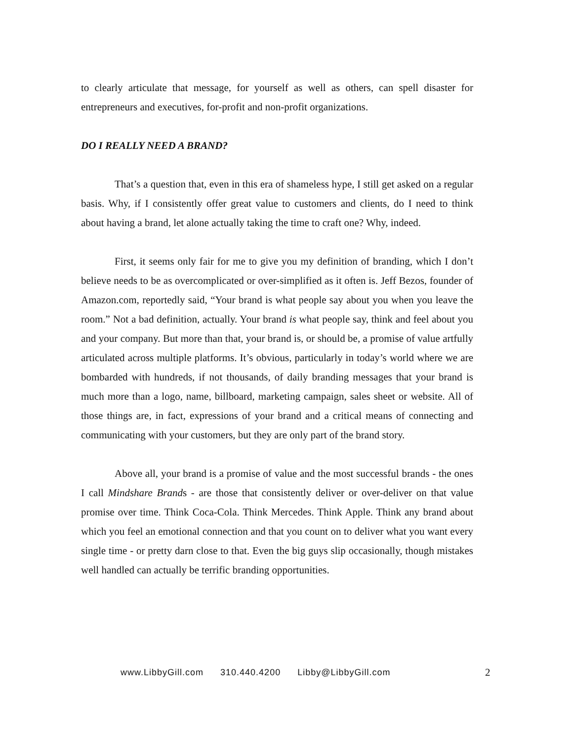to clearly articulate that message, for yourself as well as others, can spell disaster for entrepreneurs and executives, for-profit and non-profit organizations.
DO I REALLY NEED A BRAND?
That’s a question that, even in this era of shameless hype, I still get asked on a regular basis. Why, if I consistently offer great value to customers and clients, do I need to think about having a brand, let alone actually taking the time to craft one? Why, indeed.
First, it seems only fair for me to give you my definition of branding, which I don’t believe needs to be as overcomplicated or over-simplified as it often is. Jeff Bezos, founder of Amazon.com, reportedly said, “Your brand is what people say about you when you leave the room.” Not a bad definition, actually. Your brand is what people say, think and feel about you and your company. But more than that, your brand is, or should be, a promise of value artfully articulated across multiple platforms. It’s obvious, particularly in today’s world where we are bombarded with hundreds, if not thousands, of daily branding messages that your brand is much more than a logo, name, billboard, marketing campaign, sales sheet or website. All of those things are, in fact, expressions of your brand and a critical means of connecting and communicating with your customers, but they are only part of the brand story.
Above all, your brand is a promise of value and the most successful brands - the ones I call Mindshare Brands - are those that consistently deliver or over-deliver on that value promise over time. Think Coca-Cola. Think Mercedes. Think Apple. Think any brand about which you feel an emotional connection and that you count on to deliver what you want every single time - or pretty darn close to that. Even the big guys slip occasionally, though mistakes well handled can actually be terrific branding opportunities.
www.LibbyGill.com 310.440.4200 Libby@LibbyGill.com 2